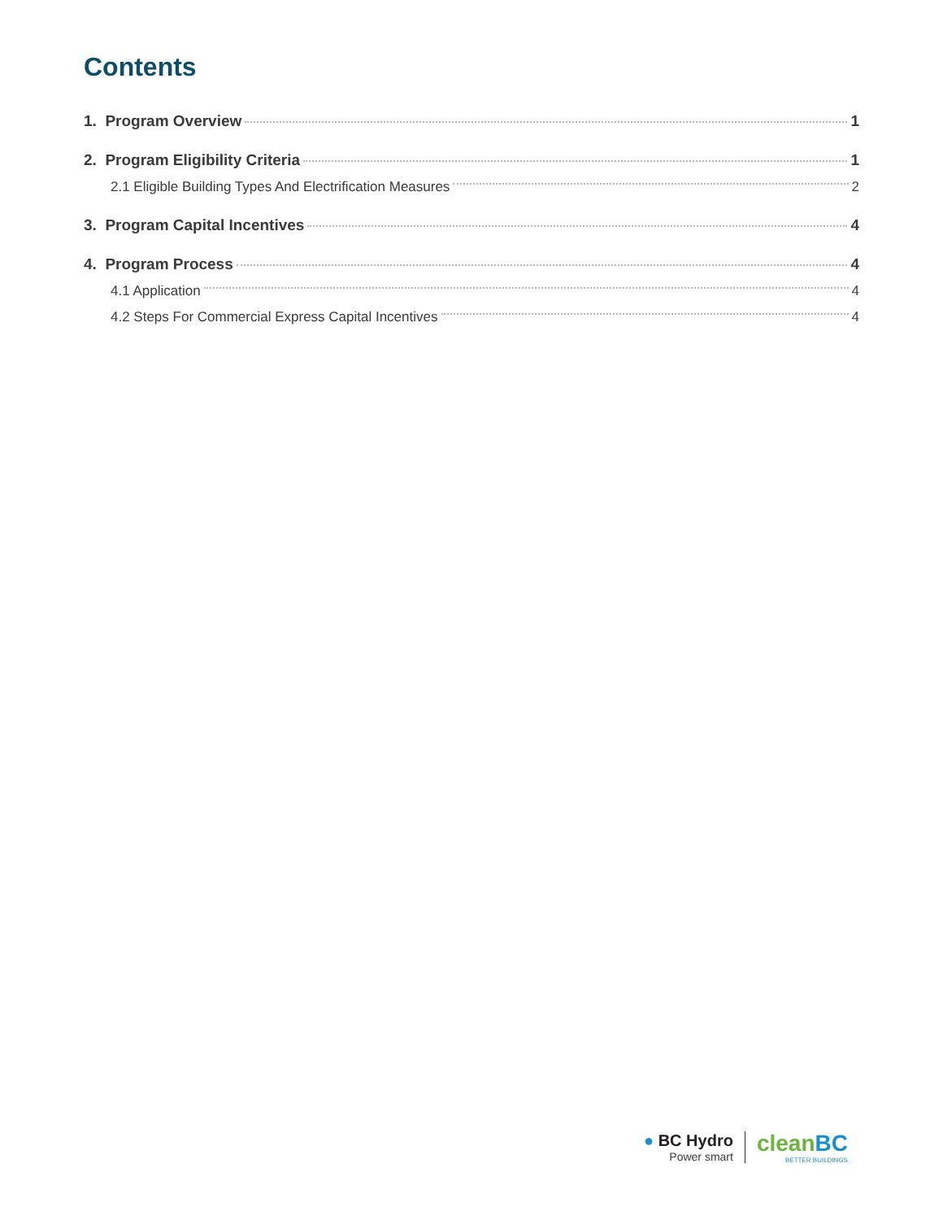Contents
1. Program Overview 1
2. Program Eligibility Criteria 1
2.1 Eligible Building Types And Electrification Measures 2
3. Program Capital Incentives 4
4. Program Process 4
4.1 Application 4
4.2 Steps For Commercial Express Capital Incentives 4
● BC Hydro
Power smart
cleanBC
BETTER BUILDINGS